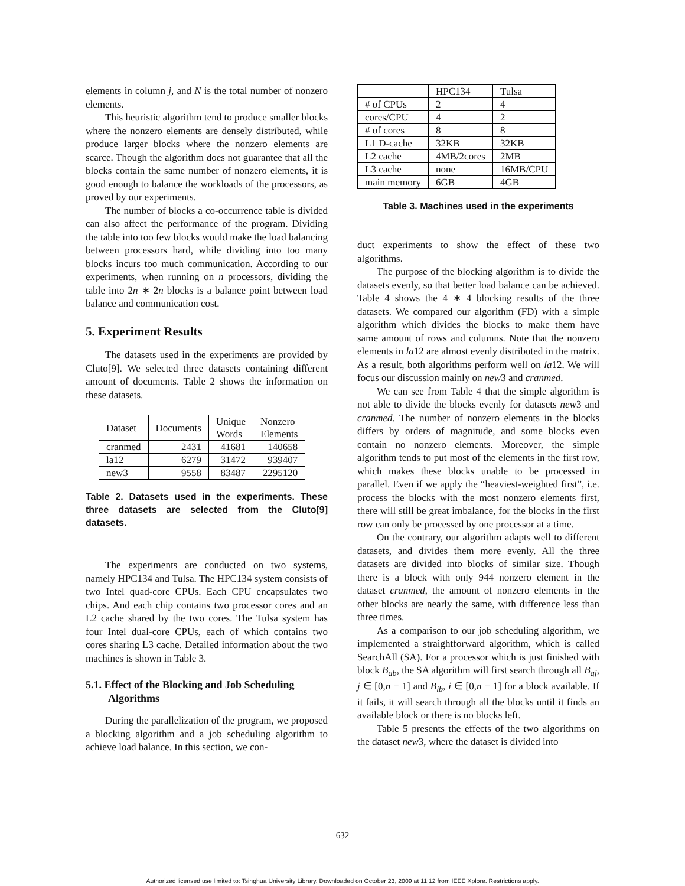elements in column j, and N is the total number of nonzero elements.
This heuristic algorithm tend to produce smaller blocks where the nonzero elements are densely distributed, while produce larger blocks where the nonzero elements are scarce. Though the algorithm does not guarantee that all the blocks contain the same number of nonzero elements, it is good enough to balance the workloads of the processors, as proved by our experiments.
The number of blocks a co-occurrence table is divided can also affect the performance of the program. Dividing the table into too few blocks would make the load balancing between processors hard, while dividing into too many blocks incurs too much communication. According to our experiments, when running on n processors, dividing the table into 2n ∗ 2n blocks is a balance point between load balance and communication cost.
5. Experiment Results
The datasets used in the experiments are provided by Cluto[9]. We selected three datasets containing different amount of documents. Table 2 shows the information on these datasets.
| Dataset | Documents | Unique Words | Nonzero Elements |
| cranmed | 2431 | 41681 | 140658 |
| la12 | 6279 | 31472 | 939407 |
| new3 | 9558 | 83487 | 2295120 |
Table 2. Datasets used in the experiments. These three datasets are selected from the Cluto[9] datasets.
The experiments are conducted on two systems, namely HPC134 and Tulsa. The HPC134 system consists of two Intel quad-core CPUs. Each CPU encapsulates two chips. And each chip contains two processor cores and an L2 cache shared by the two cores. The Tulsa system has four Intel dual-core CPUs, each of which contains two cores sharing L3 cache. Detailed information about the two machines is shown in Table 3.
5.1. Effect of the Blocking and Job Scheduling Algorithms
During the parallelization of the program, we proposed a blocking algorithm and a job scheduling algorithm to achieve load balance. In this section, we con-
| | HPC134 | Tulsa |
| # of CPUs | 2 | 4 |
| cores/CPU | 4 | 2 |
| # of cores | 8 | 8 |
| L1 D-cache | 32KB | 32KB |
| L2 cache | 4MB/2cores | 2MB |
| L3 cache | none | 16MB/CPU |
| main memory | 6GB | 4GB |
Table 3. Machines used in the experiments
duct experiments to show the effect of these two algorithms.
The purpose of the blocking algorithm is to divide the datasets evenly, so that better load balance can be achieved. Table 4 shows the 4 ∗ 4 blocking results of the three datasets. We compared our algorithm (FD) with a simple algorithm which divides the blocks to make them have same amount of rows and columns. Note that the nonzero elements in la12 are almost evenly distributed in the matrix. As a result, both algorithms perform well on la12. We will focus our discussion mainly on new3 and cranmed.
We can see from Table 4 that the simple algorithm is not able to divide the blocks evenly for datasets new3 and cranmed. The number of nonzero elements in the blocks differs by orders of magnitude, and some blocks even contain no nonzero elements. Moreover, the simple algorithm tends to put most of the elements in the first row, which makes these blocks unable to be processed in parallel. Even if we apply the “heaviest-weighted first”, i.e. process the blocks with the most nonzero elements first, there will still be great imbalance, for the blocks in the first row can only be processed by one processor at a time.
On the contrary, our algorithm adapts well to different datasets, and divides them more evenly. All the three datasets are divided into blocks of similar size. Though there is a block with only 944 nonzero element in the dataset cranmed, the amount of nonzero elements in the other blocks are nearly the same, with difference less than three times.
As a comparison to our job scheduling algorithm, we implemented a straightforward algorithm, which is called SearchAll (SA). For a processor which is just finished with block B<sub>ab</sub>, the SA algorithm will first search through all B<sub>aj</sub>, j ∈ [0,n − 1] and B<sub>ib</sub>, i ∈ [0,n − 1] for a block available. If it fails, it will search through all the blocks until it finds an available block or there is no blocks left.
Table 5 presents the effects of the two algorithms on the dataset new3, where the dataset is divided into
632
Authorized licensed use limited to: Tsinghua University Library. Downloaded on October 23, 2009 at 11:12 from IEEE Xplore. Restrictions apply.